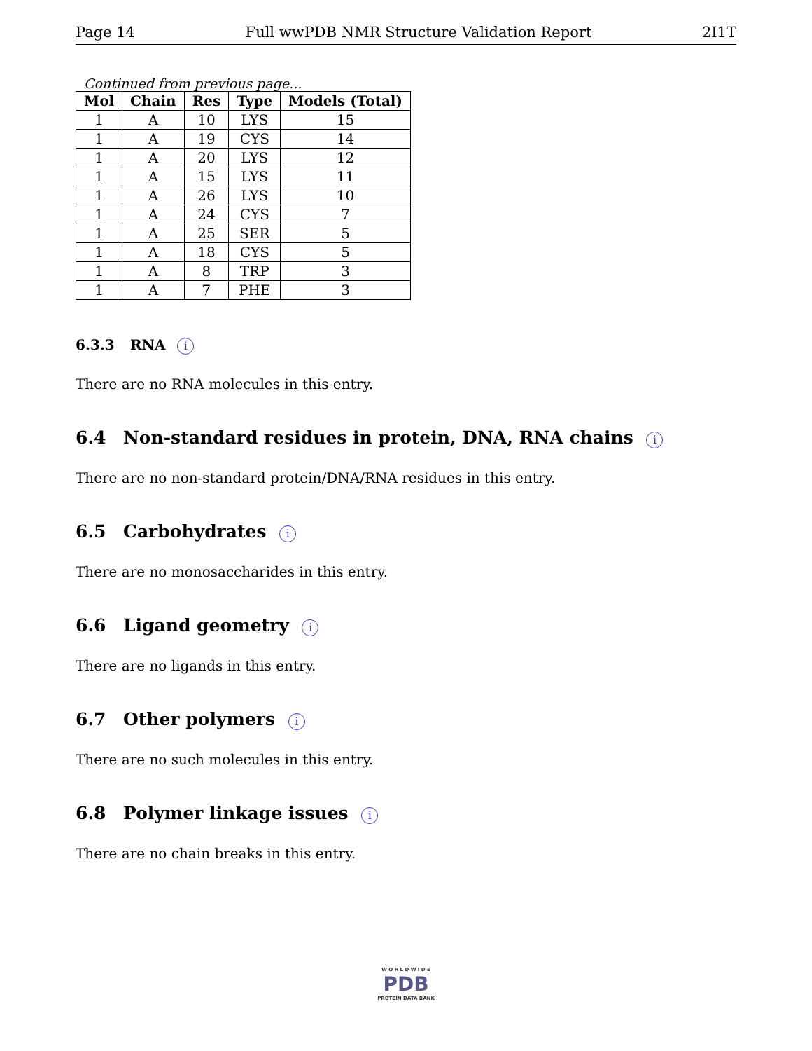Page 14 Full wwPDB NMR Structure Validation Report 2I1T
Continued from previous page...
| Mol | Chain | Res | Type | Models (Total) |
| --- | --- | --- | --- | --- |
| 1 | A | 10 | LYS | 15 |
| 1 | A | 19 | CYS | 14 |
| 1 | A | 20 | LYS | 12 |
| 1 | A | 15 | LYS | 11 |
| 1 | A | 26 | LYS | 10 |
| 1 | A | 24 | CYS | 7 |
| 1 | A | 25 | SER | 5 |
| 1 | A | 18 | CYS | 5 |
| 1 | A | 8 | TRP | 3 |
| 1 | A | 7 | PHE | 3 |
6.3.3 RNA i
There are no RNA molecules in this entry.
6.4 Non-standard residues in protein, DNA, RNA chains i
There are no non-standard protein/DNA/RNA residues in this entry.
6.5 Carbohydrates i
There are no monosaccharides in this entry.
6.6 Ligand geometry i
There are no ligands in this entry.
6.7 Other polymers i
There are no such molecules in this entry.
6.8 Polymer linkage issues i
There are no chain breaks in this entry.
W O R L D W I D E
PDB
PROTEIN DATA BANK